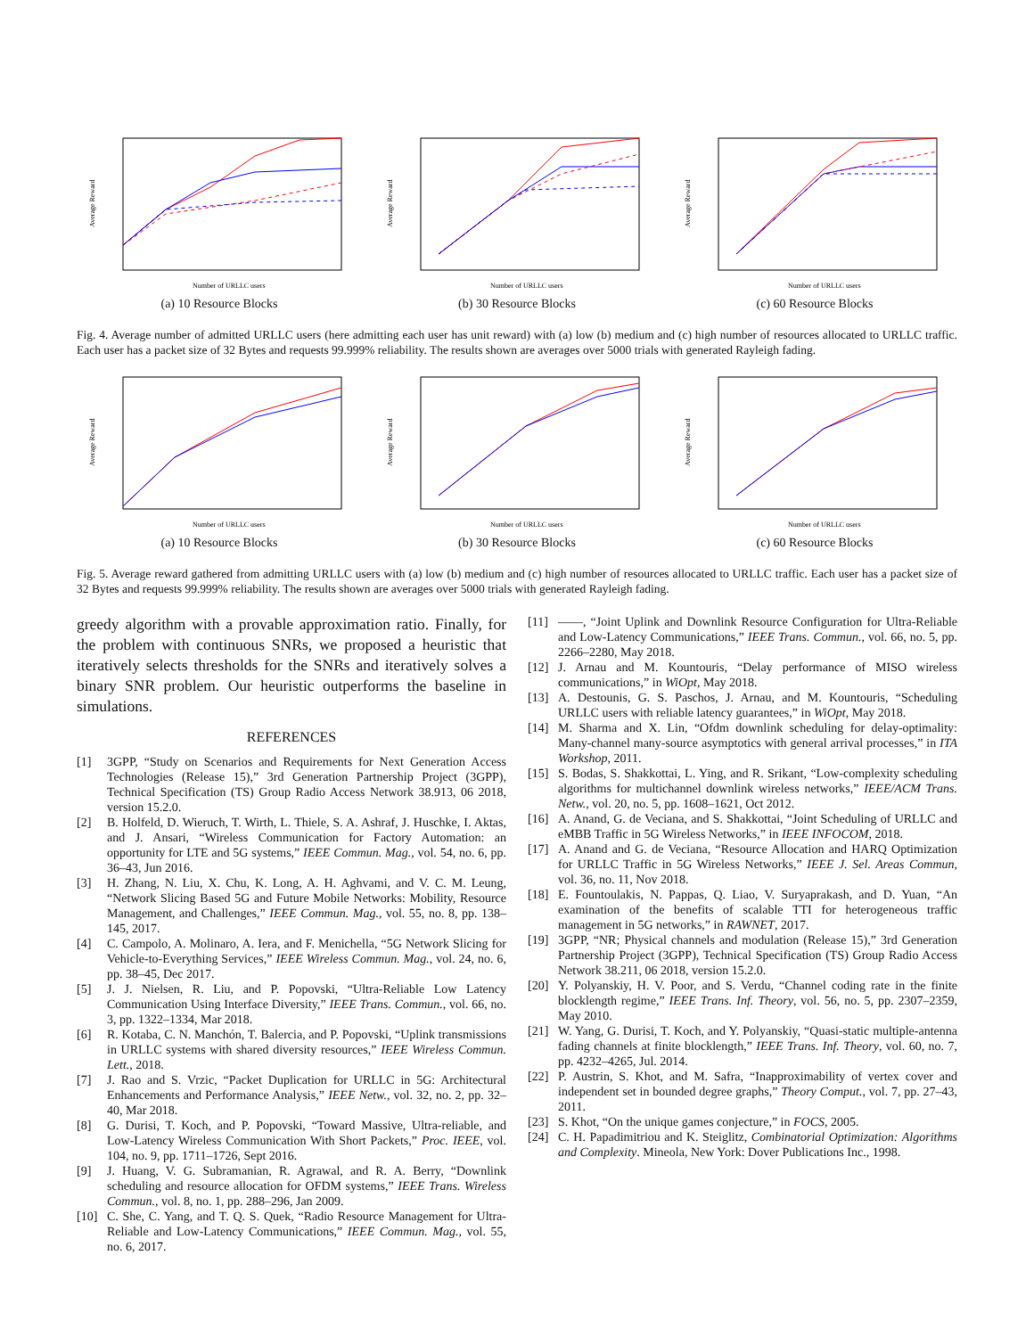Average Reward
Number of URLLC users
(a) 10 Resource Blocks
Average Reward
Number of URLLC users
(b) 30 Resource Blocks
Average Reward
Number of URLLC users
(c) 60 Resource Blocks
Fig. 4. Average number of admitted URLLC users (here admitting each user has unit reward) with (a) low (b) medium and (c) high number of resources allocated to URLLC traffic. Each user has a packet size of 32 Bytes and requests 99.999% reliability. The results shown are averages over 5000 trials with generated Rayleigh fading.
Average Reward
Number of URLLC users
(a) 10 Resource Blocks
Average Reward
Number of URLLC users
(b) 30 Resource Blocks
Average Reward
Number of URLLC users
(c) 60 Resource Blocks
Fig. 5. Average reward gathered from admitting URLLC users with (a) low (b) medium and (c) high number of resources allocated to URLLC traffic. Each user has a packet size of 32 Bytes and requests 99.999% reliability. The results shown are averages over 5000 trials with generated Rayleigh fading.
greedy algorithm with a provable approximation ratio. Finally, for the problem with continuous SNRs, we proposed a heuristic that iteratively selects thresholds for the SNRs and iteratively solves a binary SNR problem. Our heuristic outperforms the baseline in simulations.
REFERENCES
[1] 3GPP, “Study on Scenarios and Requirements for Next Generation Access Technologies (Release 15),” 3rd Generation Partnership Project (3GPP), Technical Specification (TS) Group Radio Access Network 38.913, 06 2018, version 15.2.0.
[2] B. Holfeld, D. Wieruch, T. Wirth, L. Thiele, S. A. Ashraf, J. Huschke, I. Aktas, and J. Ansari, “Wireless Communication for Factory Automation: an opportunity for LTE and 5G systems,” IEEE Commun. Mag., vol. 54, no. 6, pp. 36–43, Jun 2016.
[3] H. Zhang, N. Liu, X. Chu, K. Long, A. H. Aghvami, and V. C. M. Leung, “Network Slicing Based 5G and Future Mobile Networks: Mobility, Resource Management, and Challenges,” IEEE Commun. Mag., vol. 55, no. 8, pp. 138–145, 2017.
[4] C. Campolo, A. Molinaro, A. Iera, and F. Menichella, “5G Network Slicing for Vehicle-to-Everything Services,” IEEE Wireless Commun. Mag., vol. 24, no. 6, pp. 38–45, Dec 2017.
[5] J. J. Nielsen, R. Liu, and P. Popovski, “Ultra-Reliable Low Latency Communication Using Interface Diversity,” IEEE Trans. Commun., vol. 66, no. 3, pp. 1322–1334, Mar 2018.
[6] R. Kotaba, C. N. Manchón, T. Balercia, and P. Popovski, “Uplink transmissions in URLLC systems with shared diversity resources,” IEEE Wireless Commun. Lett., 2018.
[7] J. Rao and S. Vrzic, “Packet Duplication for URLLC in 5G: Architectural Enhancements and Performance Analysis,” IEEE Netw., vol. 32, no. 2, pp. 32–40, Mar 2018.
[8] G. Durisi, T. Koch, and P. Popovski, “Toward Massive, Ultra-reliable, and Low-Latency Wireless Communication With Short Packets,” Proc. IEEE, vol. 104, no. 9, pp. 1711–1726, Sept 2016.
[9] J. Huang, V. G. Subramanian, R. Agrawal, and R. A. Berry, “Downlink scheduling and resource allocation for OFDM systems,” IEEE Trans. Wireless Commun., vol. 8, no. 1, pp. 288–296, Jan 2009.
[10] C. She, C. Yang, and T. Q. S. Quek, “Radio Resource Management for Ultra-Reliable and Low-Latency Communications,” IEEE Commun. Mag., vol. 55, no. 6, 2017.
[11] ——, “Joint Uplink and Downlink Resource Configuration for Ultra-Reliable and Low-Latency Communications,” IEEE Trans. Commun., vol. 66, no. 5, pp. 2266–2280, May 2018.
[12] J. Arnau and M. Kountouris, “Delay performance of MISO wireless communications,” in WiOpt, May 2018.
[13] A. Destounis, G. S. Paschos, J. Arnau, and M. Kountouris, “Scheduling URLLC users with reliable latency guarantees,” in WiOpt, May 2018.
[14] M. Sharma and X. Lin, “Ofdm downlink scheduling for delay-optimality: Many-channel many-source asymptotics with general arrival processes,” in ITA Workshop, 2011.
[15] S. Bodas, S. Shakkottai, L. Ying, and R. Srikant, “Low-complexity scheduling algorithms for multichannel downlink wireless networks,” IEEE/ACM Trans. Netw., vol. 20, no. 5, pp. 1608–1621, Oct 2012.
[16] A. Anand, G. de Veciana, and S. Shakkottai, “Joint Scheduling of URLLC and eMBB Traffic in 5G Wireless Networks,” in IEEE INFOCOM, 2018.
[17] A. Anand and G. de Veciana, “Resource Allocation and HARQ Optimization for URLLC Traffic in 5G Wireless Networks,” IEEE J. Sel. Areas Commun, vol. 36, no. 11, Nov 2018.
[18] E. Fountoulakis, N. Pappas, Q. Liao, V. Suryaprakash, and D. Yuan, “An examination of the benefits of scalable TTI for heterogeneous traffic management in 5G networks,” in RAWNET, 2017.
[19] 3GPP, “NR; Physical channels and modulation (Release 15),” 3rd Generation Partnership Project (3GPP), Technical Specification (TS) Group Radio Access Network 38.211, 06 2018, version 15.2.0.
[20] Y. Polyanskiy, H. V. Poor, and S. Verdu, “Channel coding rate in the finite blocklength regime,” IEEE Trans. Inf. Theory, vol. 56, no. 5, pp. 2307–2359, May 2010.
[21] W. Yang, G. Durisi, T. Koch, and Y. Polyanskiy, “Quasi-static multiple-antenna fading channels at finite blocklength,” IEEE Trans. Inf. Theory, vol. 60, no. 7, pp. 4232–4265, Jul. 2014.
[22] P. Austrin, S. Khot, and M. Safra, “Inapproximability of vertex cover and independent set in bounded degree graphs,” Theory Comput., vol. 7, pp. 27–43, 2011.
[23] S. Khot, “On the unique games conjecture,” in FOCS, 2005.
[24] C. H. Papadimitriou and K. Steiglitz, Combinatorial Optimization: Algorithms and Complexity. Mineola, New York: Dover Publications Inc., 1998.